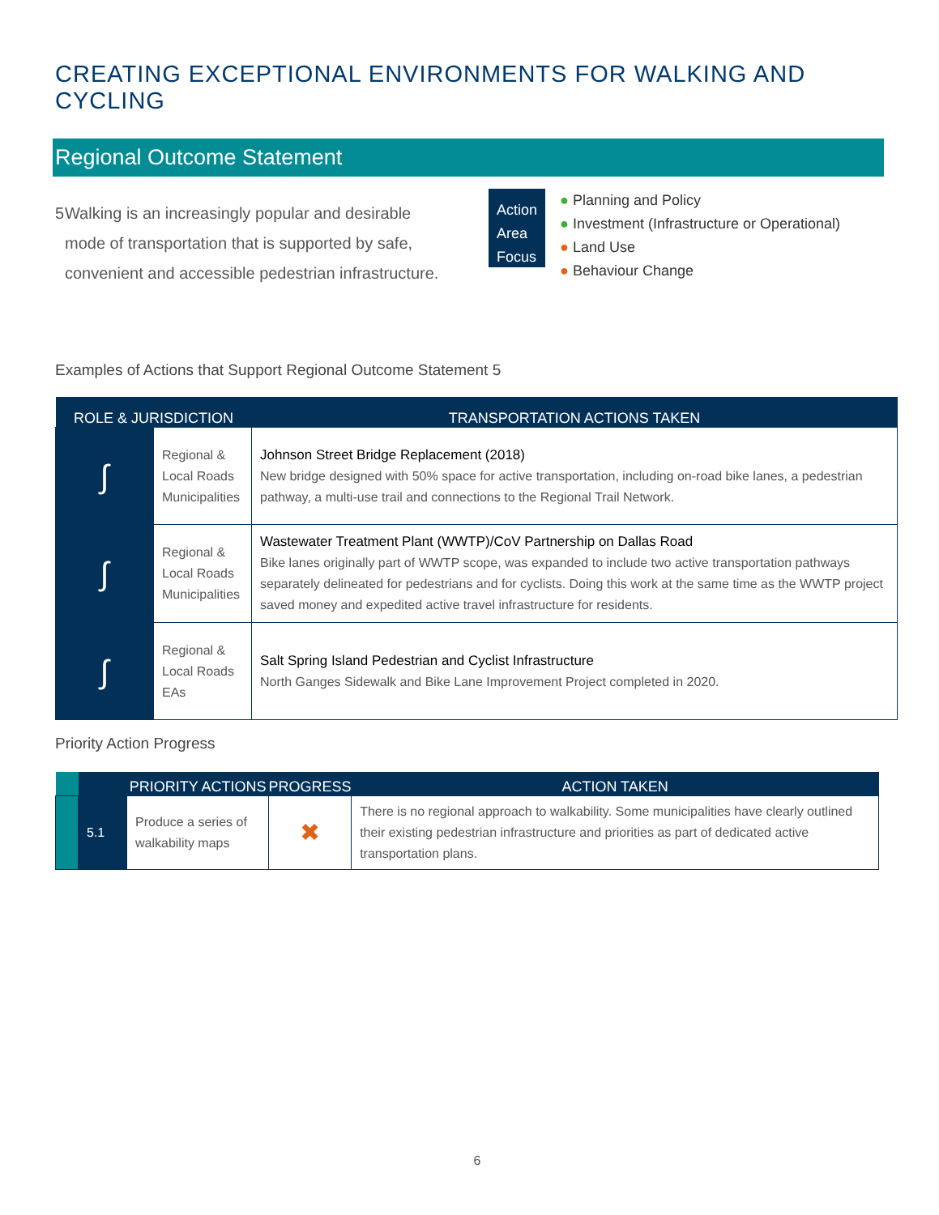CREATING EXCEPTIONAL ENVIRONMENTS FOR WALKING AND CYCLING
Regional Outcome Statement
5 Walking is an increasingly popular and desirable mode of transportation that is supported by safe, convenient and accessible pedestrian infrastructure.
Action
Area
Focus
● Planning and Policy
● Investment (Infrastructure or Operational)
● Land Use
● Behaviour Change
Examples of Actions that Support Regional Outcome Statement 5
| ROLE & JURISDICTION | | TRANSPORTATION ACTIONS TAKEN |
| --- | --- | --- |
| ∫ | Regional & Local Roads Municipalities | Johnson Street Bridge Replacement (2018) New bridge designed with 50% space for active transportation, including on-road bike lanes, a pedestrian pathway, a multi-use trail and connections to the Regional Trail Network. |
| ∫ | Regional & Local Roads Municipalities | Wastewater Treatment Plant (WWTP)/CoV Partnership on Dallas Road Bike lanes originally part of WWTP scope, was expanded to include two active transportation pathways separately delineated for pedestrians and for cyclists. Doing this work at the same time as the WWTP project saved money and expedited active travel infrastructure for residents. |
| ∫ | Regional & Local Roads EAs | Salt Spring Island Pedestrian and Cyclist Infrastructure North Ganges Sidewalk and Bike Lane Improvement Project completed in 2020. |
Priority Action Progress
| | | PRIORITY ACTIONS | PROGRESS | ACTION TAKEN |
| --- | --- | --- | --- | --- |
| | 5.1 | Produce a series of walkability maps | ✖ | There is no regional approach to walkability. Some municipalities have clearly outlined their existing pedestrian infrastructure and priorities as part of dedicated active transportation plans. |
6